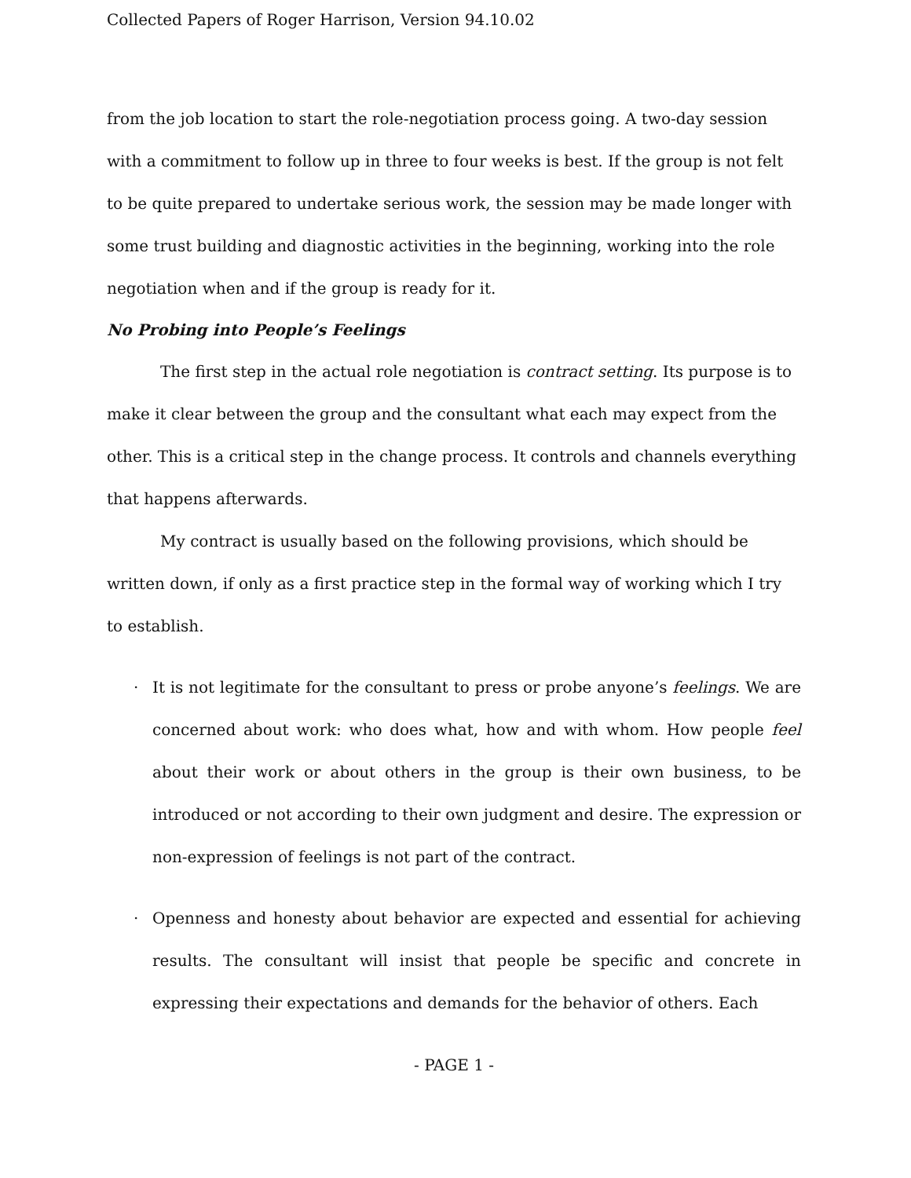Collected Papers of Roger Harrison, Version 94.10.02
from the job location to start the role-negotiation process going. A two-day session with a commitment to follow up in three to four weeks is best. If the group is not felt to be quite prepared to undertake serious work, the session may be made longer with some trust building and diagnostic activities in the beginning, working into the role negotiation when and if the group is ready for it.
No Probing into People’s Feelings
The first step in the actual role negotiation is contract setting. Its purpose is to make it clear between the group and the consultant what each may expect from the other. This is a critical step in the change process. It controls and channels everything that happens afterwards.
My contract is usually based on the following provisions, which should be written down, if only as a first practice step in the formal way of working which I try to establish.
· It is not legitimate for the consultant to press or probe anyone’s feelings. We are concerned about work: who does what, how and with whom. How people feel about their work or about others in the group is their own business, to be introduced or not according to their own judgment and desire. The expression or non-expression of feelings is not part of the contract.
· Openness and honesty about behavior are expected and essential for achieving results. The consultant will insist that people be specific and concrete in expressing their expectations and demands for the behavior of others. Each
- PAGE 1 -